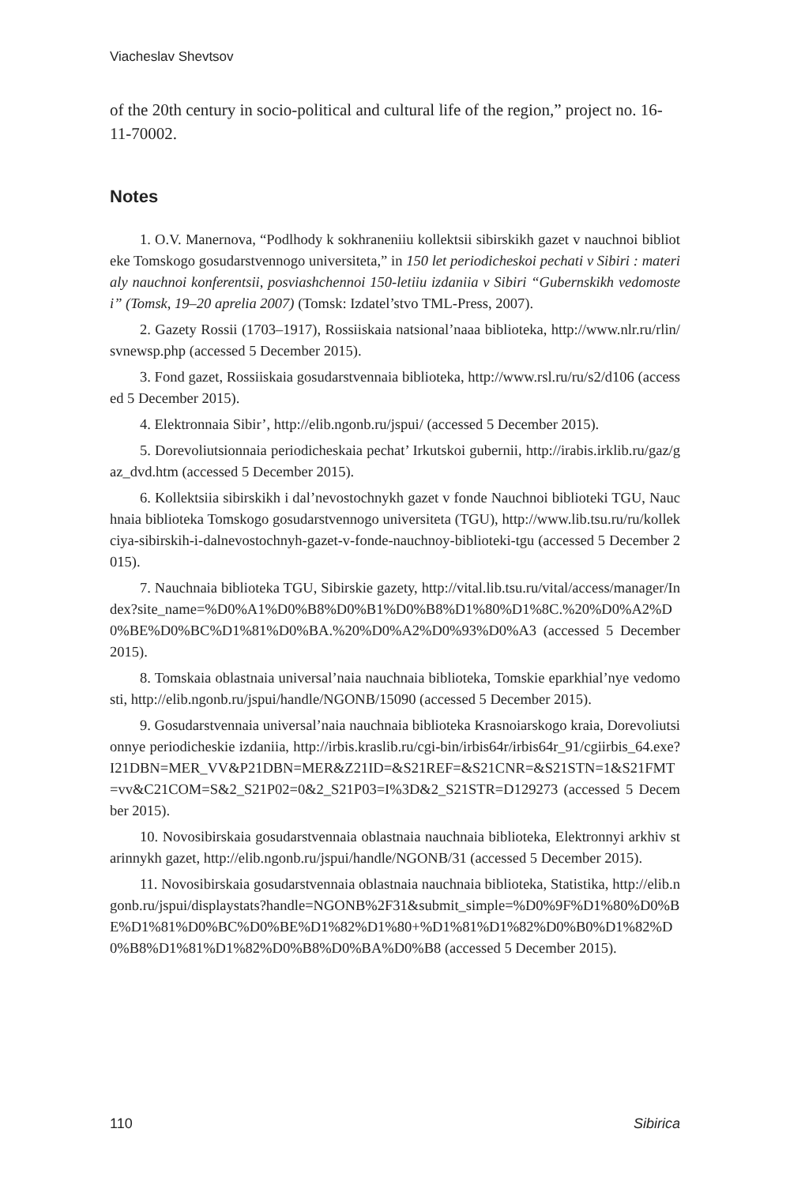Viacheslav Shevtsov
of the 20th century in socio-political and cultural life of the region,” project no. 16-11-70002.
Notes
1. O.V. Manernova, “Podlhody k sokhraneniiu kollektsii sibirskikh gazet v nauchnoi biblioteke Tomskogo gosudarstvennogo universiteta,” in 150 let periodicheskoi pechati v Sibiri : materialy nauchnoi konferentsii, posviashchennoi 150-letiiu izdaniia v Sibiri “Gubernskikh vedomostei” (Tomsk, 19–20 aprelia 2007) (Tomsk: Izdatel’stvo TML-Press, 2007).
2. Gazety Rossii (1703–1917), Rossiiskaia natsional’naaa biblioteka, http://www.nlr.ru/rlin/svnewsp.php (accessed 5 December 2015).
3. Fond gazet, Rossiiskaia gosudarstvennaia biblioteka, http://www.rsl.ru/ru/s2/d106 (accessed 5 December 2015).
4. Elektronnaia Sibir’, http://elib.ngonb.ru/jspui/ (accessed 5 December 2015).
5. Dorevoliutsionnaia periodicheskaia pechat’ Irkutskoi gubernii, http://irabis.irklib.ru/gaz/gaz_dvd.htm (accessed 5 December 2015).
6. Kollektsiia sibirskikh i dal’nevostochnykh gazet v fonde Nauchnoi biblioteki TGU, Nauchnaia biblioteka Tomskogo gosudarstvennogo universiteta (TGU), http://www.lib.tsu.ru/ru/kollekciya-sibirskih-i-dalnevostochnyh-gazet-v-fonde-nauchnoy-biblioteki-tgu (accessed 5 December 2015).
7. Nauchnaia biblioteka TGU, Sibirskie gazety, http://vital.lib.tsu.ru/vital/access/manager/Index?site_name=%D0%A1%D0%B8%D0%B1%D0%B8%D1%80%D1%8C.%20%D0%A2%D0%BE%D0%BC%D1%81%D0%BA.%20%D0%A2%D0%93%D0%A3 (accessed 5 December 2015).
8. Tomskaia oblastnaia universal’naia nauchnaia biblioteka, Tomskie eparkhial’nye vedomosti, http://elib.ngonb.ru/jspui/handle/NGONB/15090 (accessed 5 December 2015).
9. Gosudarstvennaia universal’naia nauchnaia biblioteka Krasnoiarskogo kraia, Dorevoliutsionnye periodicheskie izdaniia, http://irbis.kraslib.ru/cgi-bin/irbis64r/irbis64r_91/cgiirbis_64.exe?I21DBN=MER_VV&P21DBN=MER&Z21ID=&S21REF=&S21CNR=&S21STN=1&S21FMT=vv&C21COM=S&2_S21P02=0&2_S21P03=I%3D&2_S21STR=D129273 (accessed 5 December 2015).
10. Novosibirskaia gosudarstvennaia oblastnaia nauchnaia biblioteka, Elektronnyi arkhiv starinnykh gazet, http://elib.ngonb.ru/jspui/handle/NGONB/31 (accessed 5 December 2015).
11. Novosibirskaia gosudarstvennaia oblastnaia nauchnaia biblioteka, Statistika, http://elib.ngonb.ru/jspui/displaystats?handle=NGONB%2F31&submit_simple=%D0%9F%D1%80%D0%BE%D1%81%D0%BC%D0%BE%D1%82%D1%80+%D1%81%D1%82%D0%B0%D1%82%D0%B8%D1%81%D1%82%D0%B8%D0%BA%D0%B8 (accessed 5 December 2015).
110 Sibirica